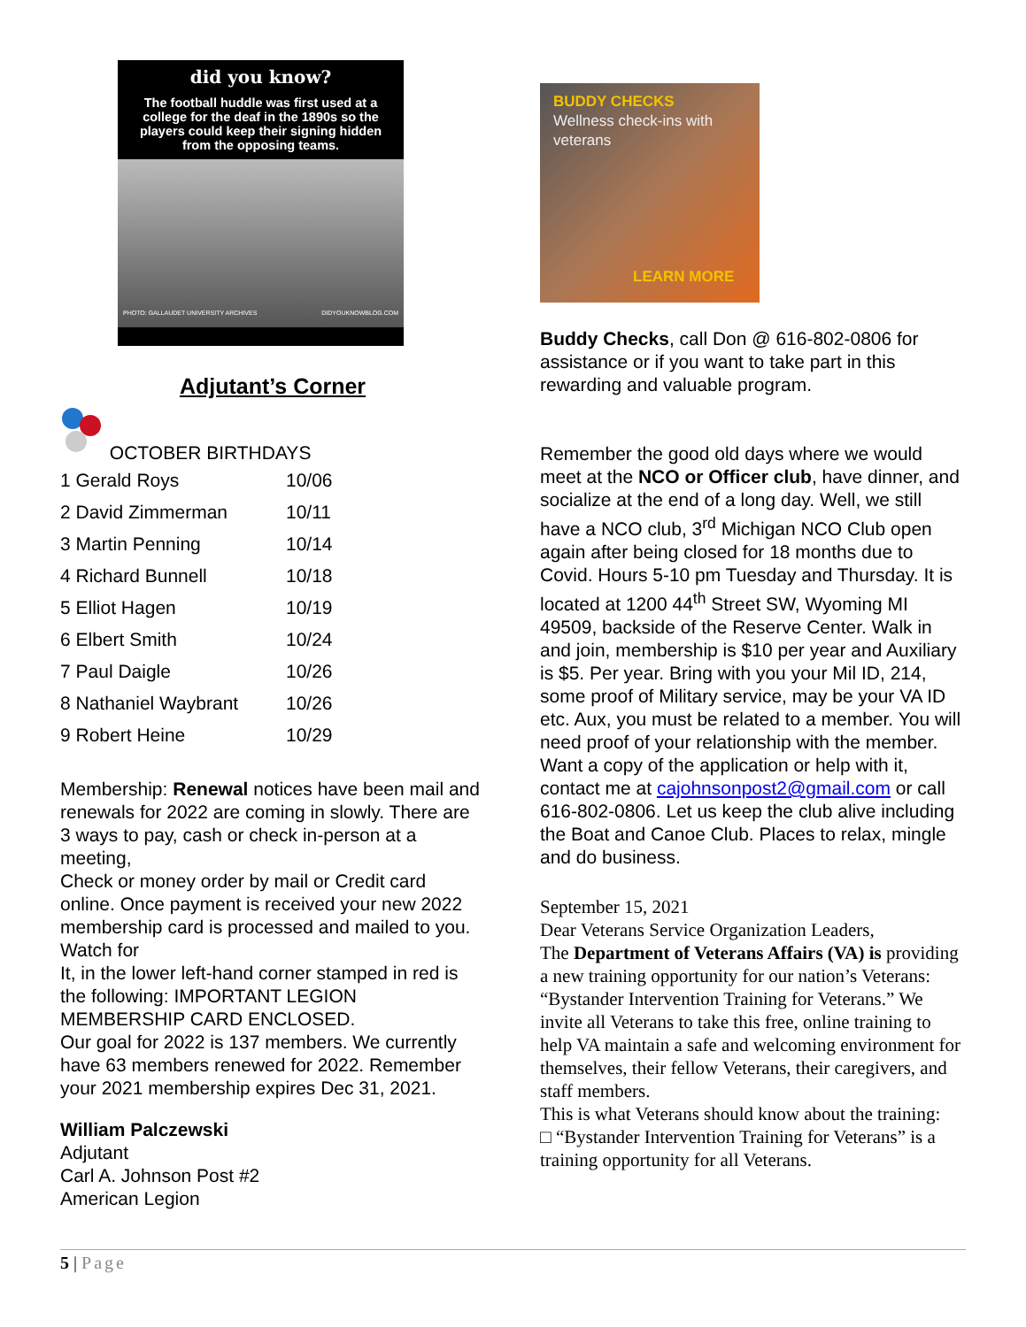did you know?
The football huddle was first used at a college for the deaf in the 1890s so the players could keep their signing hidden from the opposing teams.
PHOTO: GALLAUDET UNIVERSITY ARCHIVES DIDYOUKNOWBLOG.COM
Adjutant’s Corner
OCTOBER BIRTHDAYS
| 1 Gerald Roys | 10/06 |
| 2 David Zimmerman | 10/11 |
| 3 Martin Penning | 10/14 |
| 4 Richard Bunnell | 10/18 |
| 5 Elliot Hagen | 10/19 |
| 6 Elbert Smith | 10/24 |
| 7 Paul Daigle | 10/26 |
| 8 Nathaniel Waybrant | 10/26 |
| 9 Robert Heine | 10/29 |
Membership: Renewal notices have been mail and renewals for 2022 are coming in slowly. There are 3 ways to pay, cash or check in-person at a meeting,
Check or money order by mail or Credit card online. Once payment is received your new 2022 membership card is processed and mailed to you. Watch for
It, in the lower left-hand corner stamped in red is the following: IMPORTANT LEGION MEMBERSHIP CARD ENCLOSED.
Our goal for 2022 is 137 members. We currently have 63 members renewed for 2022. Remember your 2021 membership expires Dec 31, 2021.
William Palczewski
Adjutant
Carl A. Johnson Post #2
American Legion
BUDDY CHECKS
Wellness check-ins with veterans
LEARN MORE
Buddy Checks, call Don @ 616-802-0806 for assistance or if you want to take part in this rewarding and valuable program.
Remember the good old days where we would meet at the NCO or Officer club, have dinner, and socialize at the end of a long day. Well, we still have a NCO club, 3<sup>rd</sup> Michigan NCO Club open again after being closed for 18 months due to Covid. Hours 5-10 pm Tuesday and Thursday. It is located at 1200 44<sup>th</sup> Street SW, Wyoming MI 49509, backside of the Reserve Center. Walk in and join, membership is $10 per year and Auxiliary is $5. Per year. Bring with you your Mil ID, 214, some proof of Military service, may be your VA ID etc. Aux, you must be related to a member. You will need proof of your relationship with the member. Want a copy of the application or help with it, contact me at cajohnsonpost2@gmail.com or call 616-802-0806. Let us keep the club alive including the Boat and Canoe Club. Places to relax, mingle and do business.
September 15, 2021
Dear Veterans Service Organization Leaders,
The Department of Veterans Affairs (VA) is providing a new training opportunity for our nation’s Veterans: “Bystander Intervention Training for Veterans.” We invite all Veterans to take this free, online training to help VA maintain a safe and welcoming environment for themselves, their fellow Veterans, their caregivers, and staff members.
This is what Veterans should know about the training:
□ “Bystander Intervention Training for Veterans” is a training opportunity for all Veterans.
5 | Page